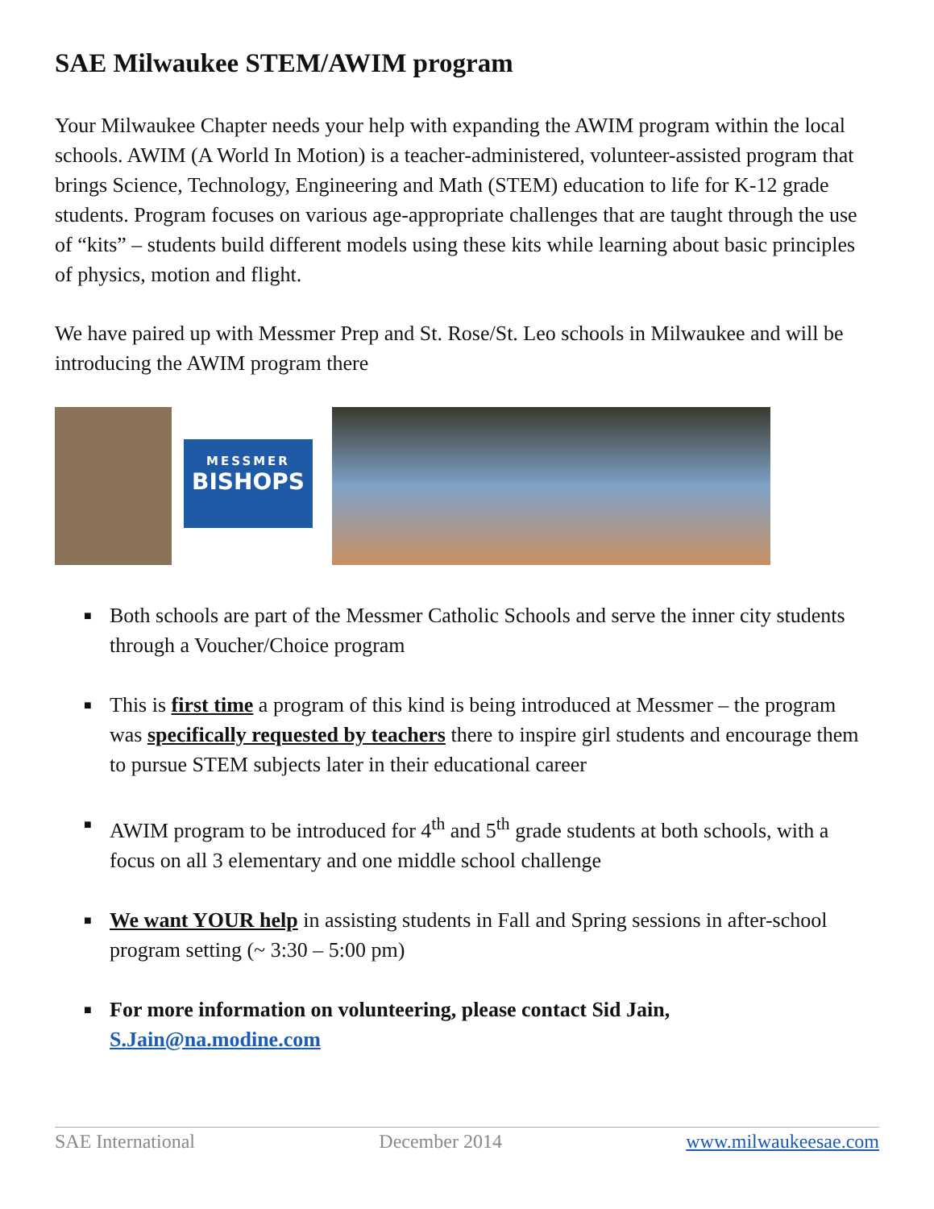SAE Milwaukee STEM/AWIM program
Your Milwaukee Chapter needs your help with expanding the AWIM program within the local schools. AWIM (A World In Motion) is a teacher-administered, volunteer-assisted program that brings Science, Technology, Engineering and Math (STEM) education to life for K-12 grade students. Program focuses on various age-appropriate challenges that are taught through the use of “kits” – students build different models using these kits while learning about basic principles of physics, motion and flight.
We have paired up with Messmer Prep and St. Rose/St. Leo schools in Milwaukee and will be introducing the AWIM program there
MESSMER
BISHOPS
■ Both schools are part of the Messmer Catholic Schools and serve the inner city students through a Voucher/Choice program
■ This is first time a program of this kind is being introduced at Messmer – the program was specifically requested by teachers there to inspire girl students and encourage them to pursue STEM subjects later in their educational career
■ AWIM program to be introduced for 4<sup>th</sup> and 5<sup>th</sup> grade students at both schools, with a focus on all 3 elementary and one middle school challenge
■ We want YOUR help in assisting students in Fall and Spring sessions in after-school program setting (~ 3:30 – 5:00 pm)
■ For more information on volunteering, please contact Sid Jain, S.Jain@na.modine.com
SAE International December 2014 www.milwaukeesae.com